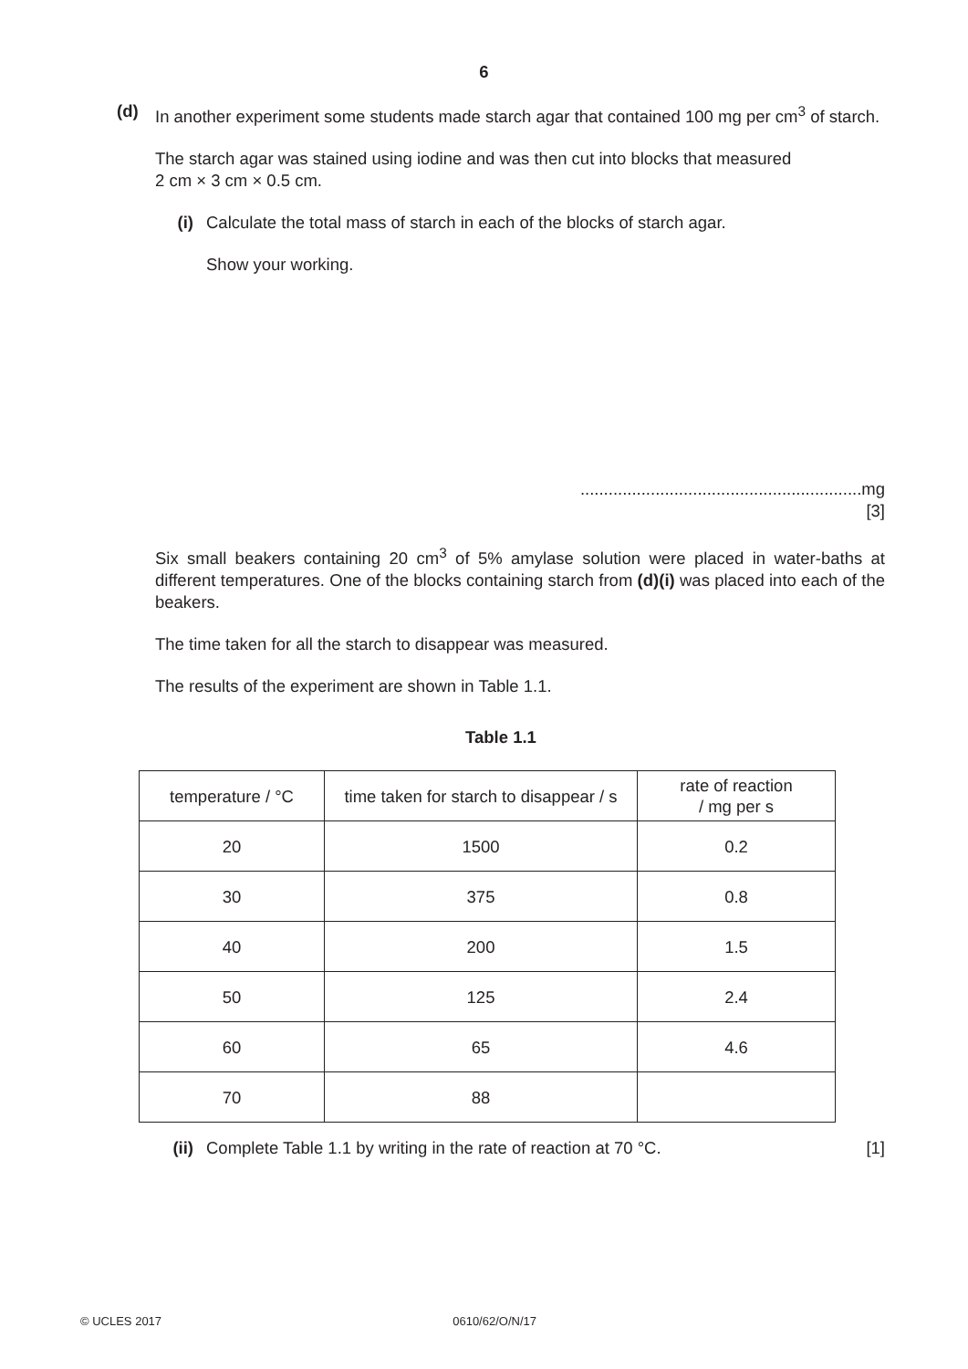6
(d) In another experiment some students made starch agar that contained 100 mg per cm<sup>3</sup> of starch.
The starch agar was stained using iodine and was then cut into blocks that measured
2 cm × 3 cm × 0.5 cm.
(i) Calculate the total mass of starch in each of the blocks of starch agar.
Show your working.
............................................................mg
[3]
Six small beakers containing 20 cm<sup>3</sup> of 5% amylase solution were placed in water-baths at different temperatures. One of the blocks containing starch from (d)(i) was placed into each of the beakers.
The time taken for all the starch to disappear was measured.
The results of the experiment are shown in Table 1.1.
Table 1.1
| temperature / °C | time taken for starch to disappear / s | rate of reaction / mg per s |
| 20 | 1500 | 0.2 |
| 30 | 375 | 0.8 |
| 40 | 200 | 1.5 |
| 50 | 125 | 2.4 |
| 60 | 65 | 4.6 |
| 70 | 88 | |
(ii) Complete Table 1.1 by writing in the rate of reaction at 70 °C.
[1]
© UCLES 2017 0610/62/O/N/17